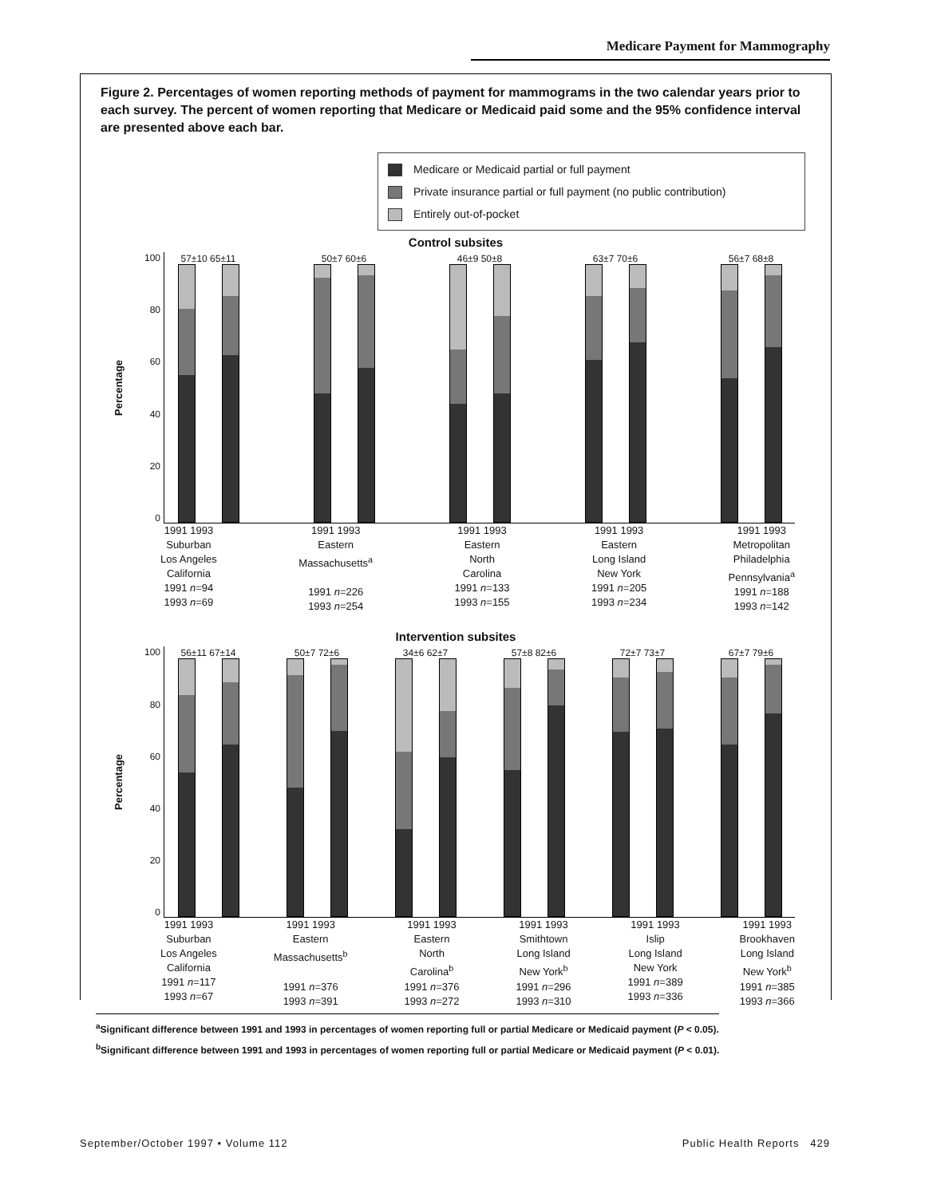Medicare Payment for Mammography
Figure 2. Percentages of women reporting methods of payment for mammograms in the two calendar years prior to each survey. The percent of women reporting that Medicare or Medicaid paid some and the 95% confidence interval are presented above each bar.
Medicare or Medicaid partial or full payment
Private insurance partial or full payment (no public contribution)
Entirely out-of-pocket
Control subsites
Percentage
100
80
60
40
20
0
57±10 65±11 50±7 60±6 46±9 50±8 63±7 70±6 56±7 68±8
1991 1993
Suburban
Los Angeles
California
1991 n=94
1993 n=69
1991 1993
Eastern
Massachusetts<sup>a</sup>
1991 n=226
1993 n=254
1991 1993
Eastern
North
Carolina
1991 n=133
1993 n=155
1991 1993
Eastern
Long Island
New York
1991 n=205
1993 n=234
1991 1993
Metropolitan
Philadelphia
Pennsylvania<sup>a</sup>
1991 n=188
1993 n=142
Intervention subsites
Percentage
100
80
60
40
20
0
56±11 67±14 50±7 72±6 34±6 62±7 57±8 82±6 72±7 73±7 67±7 79±6
1991 1993
Suburban
Los Angeles
California
1991 n=117
1993 n=67
1991 1993
Eastern
Massachusetts<sup>b</sup>
1991 n=376
1993 n=391
1991 1993
Eastern
North
Carolina<sup>b</sup>
1991 n=376
1993 n=272
1991 1993
Smithtown
Long Island
New York<sup>b</sup>
1991 n=296
1993 n=310
1991 1993
Islip
Long Island
New York
1991 n=389
1993 n=336
1991 1993
Brookhaven
Long Island
New York<sup>b</sup>
1991 n=385
1993 n=366
<sup>a</sup> Significant difference between 1991 and 1993 in percentages of women reporting full or partial Medicare or Medicaid payment (P < 0.05).
<sup>b</sup> Significant difference between 1991 and 1993 in percentages of women reporting full or partial Medicare or Medicaid payment (P < 0.01).
September/October 1997 • Volume 112 Public Health Reports 429